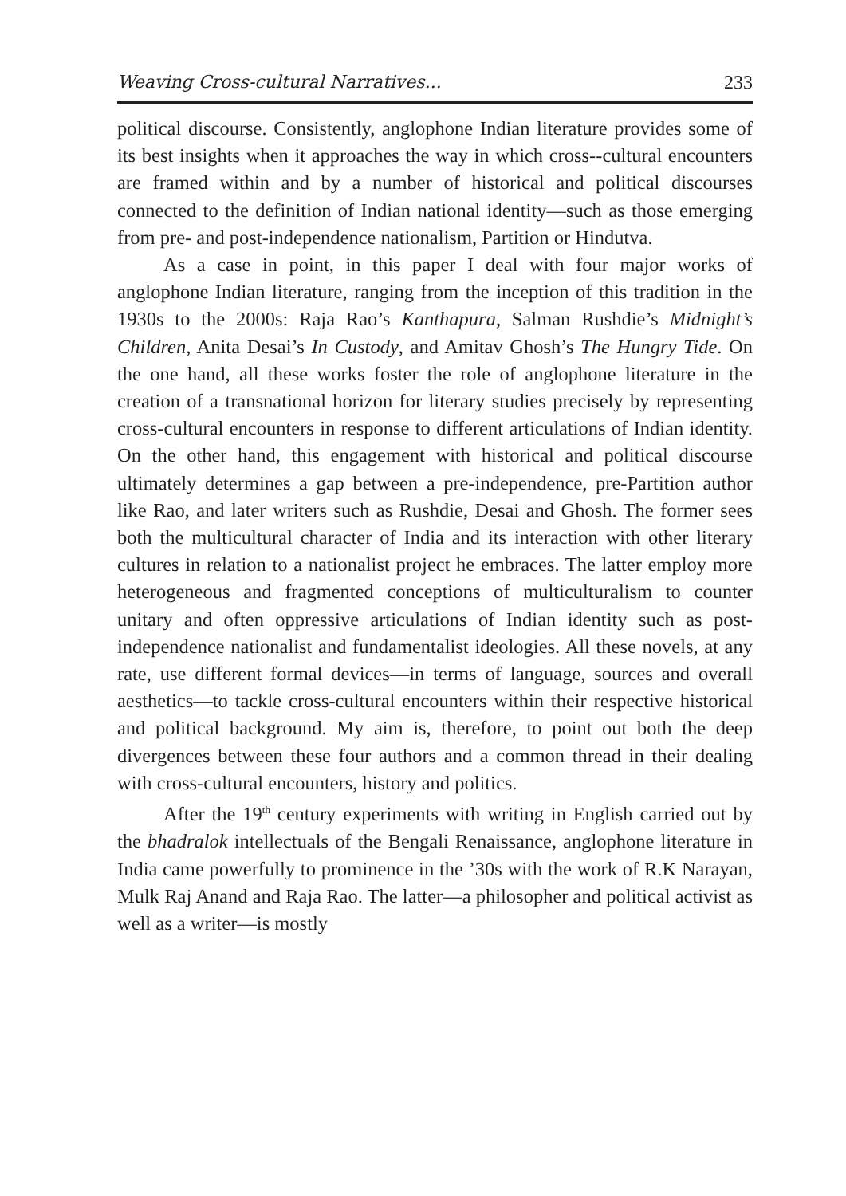Weaving Cross-cultural Narratives... 233
political discourse. Consistently, anglophone Indian literature provides some of its best insights when it approaches the way in which cross--cultural encounters are framed within and by a number of historical and political discourses connected to the definition of Indian national identity—such as those emerging from pre- and post-independence nationalism, Partition or Hindutva.
As a case in point, in this paper I deal with four major works of anglophone Indian literature, ranging from the inception of this tradition in the 1930s to the 2000s: Raja Rao’s Kanthapura, Salman Rushdie’s Midnight’s Children, Anita Desai’s In Custody, and Amitav Ghosh’s The Hungry Tide. On the one hand, all these works foster the role of anglophone literature in the creation of a transnational horizon for literary studies precisely by representing cross-cultural encounters in response to different articulations of Indian identity. On the other hand, this engagement with historical and political discourse ultimately determines a gap between a pre-independence, pre-Partition author like Rao, and later writers such as Rushdie, Desai and Ghosh. The former sees both the multicultural character of India and its interaction with other literary cultures in relation to a nationalist project he embraces. The latter employ more heterogeneous and fragmented conceptions of multiculturalism to counter unitary and often oppressive articulations of Indian identity such as post-independence nationalist and fundamentalist ideologies. All these novels, at any rate, use different formal devices—in terms of language, sources and overall aesthetics—to tackle cross-cultural encounters within their respective historical and political background. My aim is, therefore, to point out both the deep divergences between these four authors and a common thread in their dealing with cross-cultural encounters, history and politics.
After the 19<sup>th</sup> century experiments with writing in English carried out by the bhadralok intellectuals of the Bengali Renaissance, anglophone literature in India came powerfully to prominence in the ’30s with the work of R.K Narayan, Mulk Raj Anand and Raja Rao. The latter—a philosopher and political activist as well as a writer—is mostly